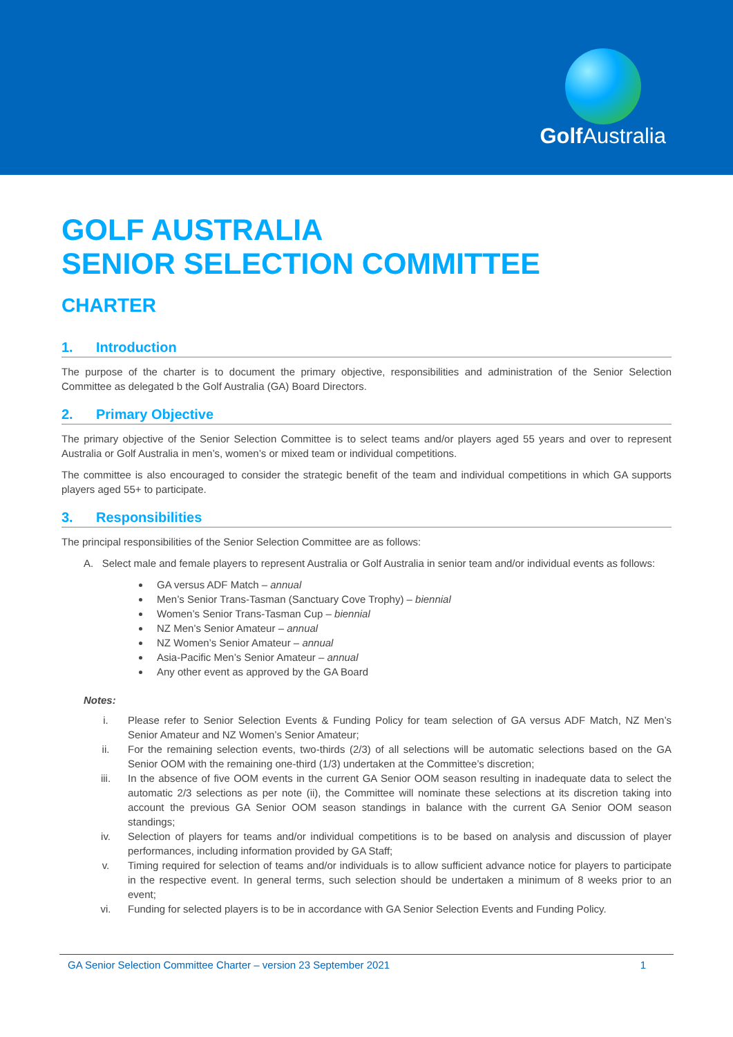Golf Australia
GOLF AUSTRALIA
SENIOR SELECTION COMMITTEE
CHARTER
1. Introduction
The purpose of the charter is to document the primary objective, responsibilities and administration of the Senior Selection Committee as delegated b the Golf Australia (GA) Board Directors.
2. Primary Objective
The primary objective of the Senior Selection Committee is to select teams and/or players aged 55 years and over to represent Australia or Golf Australia in men’s, women’s or mixed team or individual competitions.
The committee is also encouraged to consider the strategic benefit of the team and individual competitions in which GA supports players aged 55+ to participate.
3. Responsibilities
The principal responsibilities of the Senior Selection Committee are as follows:
A. Select male and female players to represent Australia or Golf Australia in senior team and/or individual events as follows:
GA versus ADF Match – annual
Men’s Senior Trans-Tasman (Sanctuary Cove Trophy) – biennial
Women’s Senior Trans-Tasman Cup – biennial
NZ Men’s Senior Amateur – annual
NZ Women’s Senior Amateur – annual
Asia-Pacific Men’s Senior Amateur – annual
Any other event as approved by the GA Board
Notes:
i. Please refer to Senior Selection Events & Funding Policy for team selection of GA versus ADF Match, NZ Men’s Senior Amateur and NZ Women’s Senior Amateur;
ii. For the remaining selection events, two-thirds (2/3) of all selections will be automatic selections based on the GA Senior OOM with the remaining one-third (1/3) undertaken at the Committee’s discretion;
iii. In the absence of five OOM events in the current GA Senior OOM season resulting in inadequate data to select the automatic 2/3 selections as per note (ii), the Committee will nominate these selections at its discretion taking into account the previous GA Senior OOM season standings in balance with the current GA Senior OOM season standings;
iv. Selection of players for teams and/or individual competitions is to be based on analysis and discussion of player performances, including information provided by GA Staff;
v. Timing required for selection of teams and/or individuals is to allow sufficient advance notice for players to participate in the respective event. In general terms, such selection should be undertaken a minimum of 8 weeks prior to an event;
vi. Funding for selected players is to be in accordance with GA Senior Selection Events and Funding Policy.
GA Senior Selection Committee Charter – version 23 September 2021 1